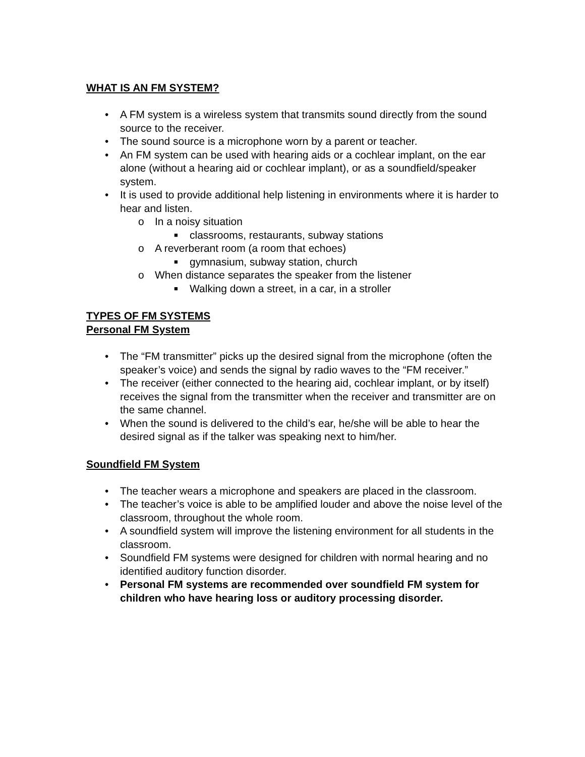WHAT IS AN FM SYSTEM?
• A FM system is a wireless system that transmits sound directly from the sound source to the receiver.
• The sound source is a microphone worn by a parent or teacher.
• An FM system can be used with hearing aids or a cochlear implant, on the ear alone (without a hearing aid or cochlear implant), or as a soundfield/speaker system.
• It is used to provide additional help listening in environments where it is harder to hear and listen.
o In a noisy situation
■ classrooms, restaurants, subway stations
o A reverberant room (a room that echoes)
■ gymnasium, subway station, church
o When distance separates the speaker from the listener
■ Walking down a street, in a car, in a stroller
TYPES OF FM SYSTEMS
Personal FM System
• The “FM transmitter” picks up the desired signal from the microphone (often the speaker’s voice) and sends the signal by radio waves to the “FM receiver.”
• The receiver (either connected to the hearing aid, cochlear implant, or by itself) receives the signal from the transmitter when the receiver and transmitter are on the same channel.
• When the sound is delivered to the child’s ear, he/she will be able to hear the desired signal as if the talker was speaking next to him/her.
Soundfield FM System
• The teacher wears a microphone and speakers are placed in the classroom.
• The teacher’s voice is able to be amplified louder and above the noise level of the classroom, throughout the whole room.
• A soundfield system will improve the listening environment for all students in the classroom.
• Soundfield FM systems were designed for children with normal hearing and no identified auditory function disorder.
• Personal FM systems are recommended over soundfield FM system for children who have hearing loss or auditory processing disorder.